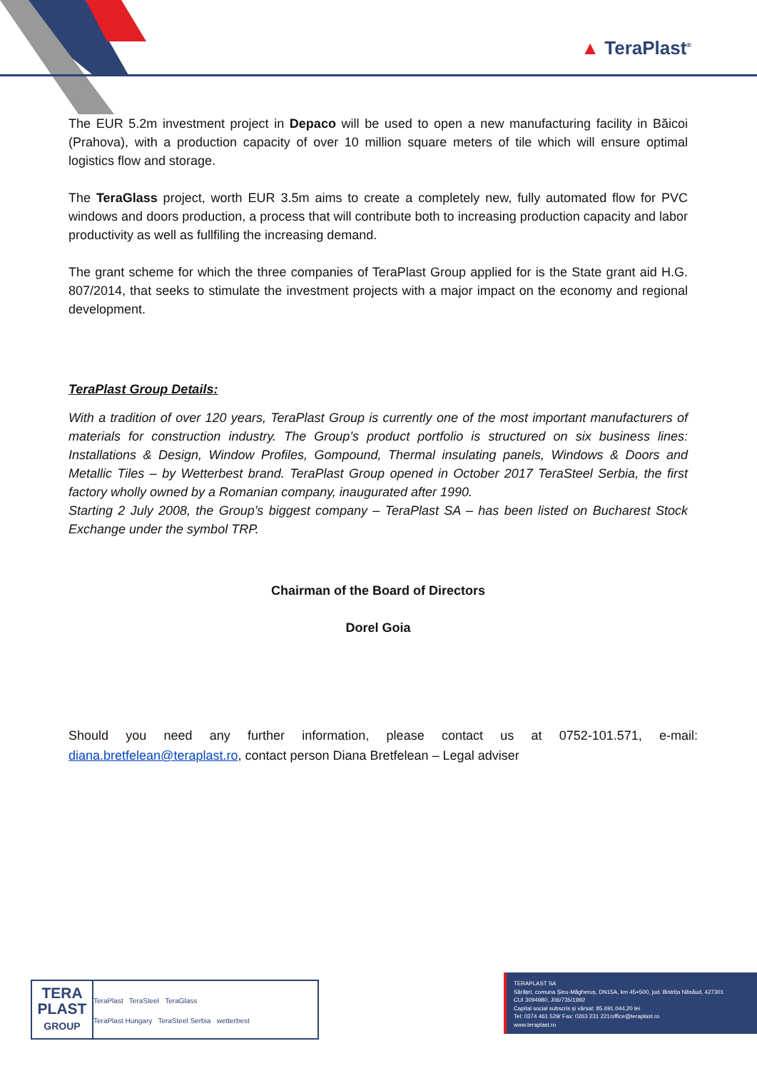▲ TeraPlast<sup>®</sup>
The EUR 5.2m investment project in Depaco will be used to open a new manufacturing facility in Băicoi (Prahova), with a production capacity of over 10 million square meters of tile which will ensure optimal logistics flow and storage.
The TeraGlass project, worth EUR 3.5m aims to create a completely new, fully automated flow for PVC windows and doors production, a process that will contribute both to increasing production capacity and labor productivity as well as fullfiling the increasing demand.
The grant scheme for which the three companies of TeraPlast Group applied for is the State grant aid H.G. 807/2014, that seeks to stimulate the investment projects with a major impact on the economy and regional development.
TeraPlast Group Details:
With a tradition of over 120 years, TeraPlast Group is currently one of the most important manufacturers of materials for construction industry. The Group’s product portfolio is structured on six business lines: Installations & Design, Window Profiles, Gompound, Thermal insulating panels, Windows & Doors and Metallic Tiles – by Wetterbest brand. TeraPlast Group opened in October 2017 TeraSteel Serbia, the first factory wholly owned by a Romanian company, inaugurated after 1990.
Starting 2 July 2008, the Group’s biggest company – TeraPlast SA – has been listed on Bucharest Stock Exchange under the symbol TRP.
Chairman of the Board of Directors
Dorel Goia
Should you need any further information, please contact us at 0752-101.571, e-mail: diana.bretfelean@teraplast.ro, contact person Diana Bretfelean – Legal adviser
TERA
PLAST
GROUP
TeraPlast TeraSteel TeraGlass
TeraPlast Hungary TeraSteel Serbia wetterbest
TERAPLAST SA
Sărățel, comuna Șieu-Măgheruș, DN15A, km 45+500, jud. Bistrița Năsăud, 427301
CUI 3094980, J06/735/1992
Capital social subscris și vărsat: 85.691.044,20 lei
Tel: 0374 461 529/ Fax: 0263 231 221/office@teraplast.ro
www.teraplast.ro